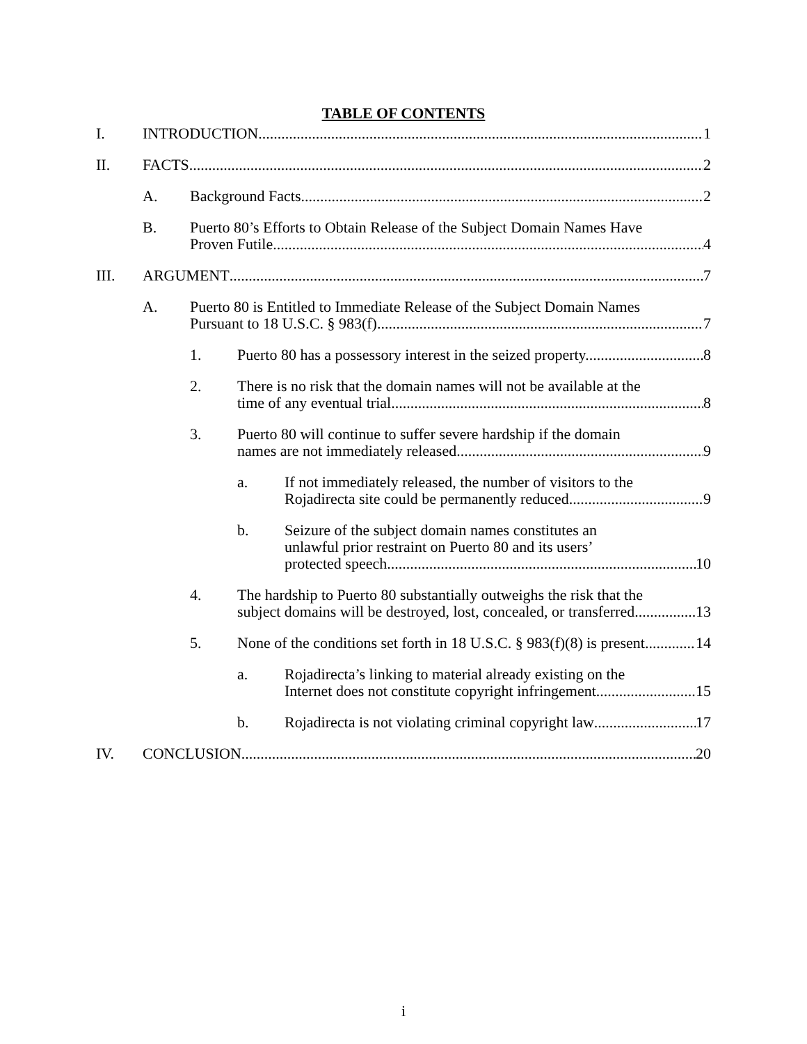TABLE OF CONTENTS
I. INTRODUCTION 1
II. FACTS 2
A. Background Facts 2
B. Puerto 80’s Efforts to Obtain Release of the Subject Domain Names Have
Proven Futile. 4
III. ARGUMENT 7
A. Puerto 80 is Entitled to Immediate Release of the Subject Domain Names
Pursuant to 18 U.S.C. § 983(f). 7
1. Puerto 80 has a possessory interest in the seized property. 8
2. There is no risk that the domain names will not be available at the
time of any eventual trial. 8
3. Puerto 80 will continue to suffer severe hardship if the domain
names are not immediately released. 9
a. If not immediately released, the number of visitors to the
Rojadirecta site could be permanently reduced. 9
b. Seizure of the subject domain names constitutes an
unlawful prior restraint on Puerto 80 and its users’
protected speech. 10
4. The hardship to Puerto 80 substantially outweighs the risk that the
subject domains will be destroyed, lost, concealed, or transferred 13
5. None of the conditions set forth in 18 U.S.C. § 983(f)(8) is present. 14
a. Rojadirecta’s linking to material already existing on the
Internet does not constitute copyright infringement. 15
b. Rojadirecta is not violating criminal copyright law 17
IV. CONCLUSION 20
i